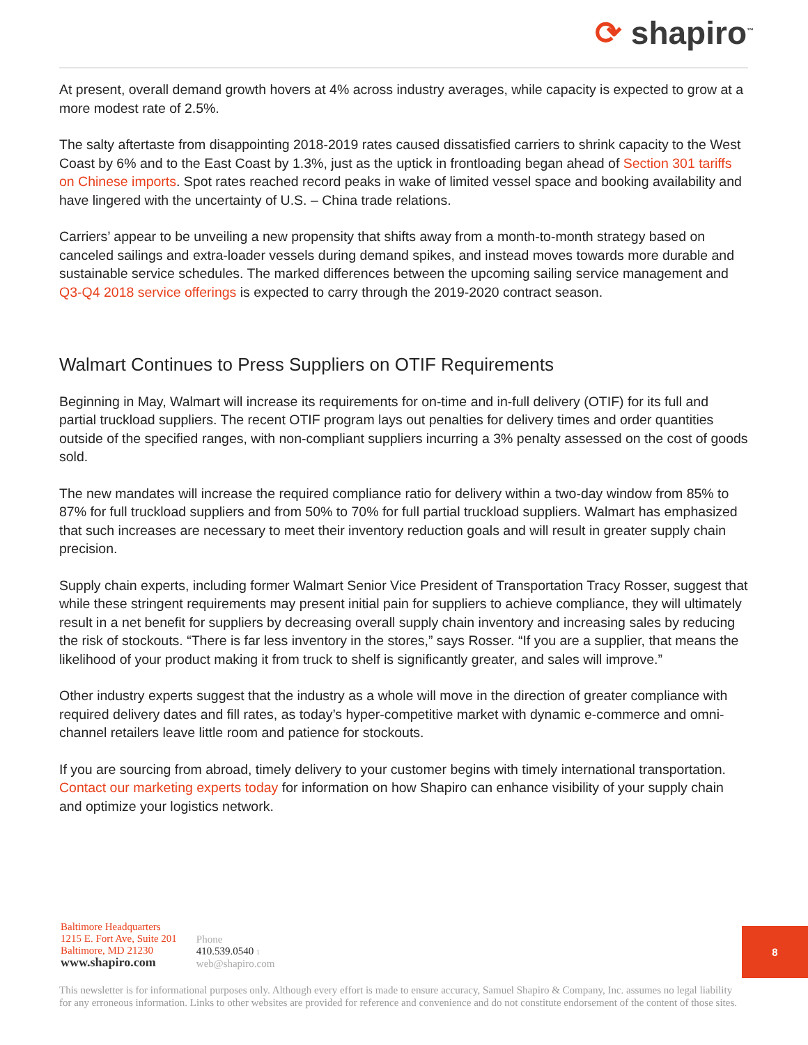⟳ shapiro<sup>™</sup>
At present, overall demand growth hovers at 4% across industry averages, while capacity is expected to grow at a more modest rate of 2.5%.
The salty aftertaste from disappointing 2018-2019 rates caused dissatisfied carriers to shrink capacity to the West Coast by 6% and to the East Coast by 1.3%, just as the uptick in frontloading began ahead of Section 301 tariffs on Chinese imports. Spot rates reached record peaks in wake of limited vessel space and booking availability and have lingered with the uncertainty of U.S. – China trade relations.
Carriers’ appear to be unveiling a new propensity that shifts away from a month-to-month strategy based on canceled sailings and extra-loader vessels during demand spikes, and instead moves towards more durable and sustainable service schedules. The marked differences between the upcoming sailing service management and Q3-Q4 2018 service offerings is expected to carry through the 2019-2020 contract season.
Walmart Continues to Press Suppliers on OTIF Requirements
Beginning in May, Walmart will increase its requirements for on-time and in-full delivery (OTIF) for its full and partial truckload suppliers. The recent OTIF program lays out penalties for delivery times and order quantities outside of the specified ranges, with non-compliant suppliers incurring a 3% penalty assessed on the cost of goods sold.
The new mandates will increase the required compliance ratio for delivery within a two-day window from 85% to 87% for full truckload suppliers and from 50% to 70% for full partial truckload suppliers. Walmart has emphasized that such increases are necessary to meet their inventory reduction goals and will result in greater supply chain precision.
Supply chain experts, including former Walmart Senior Vice President of Transportation Tracy Rosser, suggest that while these stringent requirements may present initial pain for suppliers to achieve compliance, they will ultimately result in a net benefit for suppliers by decreasing overall supply chain inventory and increasing sales by reducing the risk of stockouts. “There is far less inventory in the stores,” says Rosser. “If you are a supplier, that means the likelihood of your product making it from truck to shelf is significantly greater, and sales will improve.”
Other industry experts suggest that the industry as a whole will move in the direction of greater compliance with required delivery dates and fill rates, as today’s hyper-competitive market with dynamic e-commerce and omni-channel retailers leave little room and patience for stockouts.
If you are sourcing from abroad, timely delivery to your customer begins with timely international transportation. Contact our marketing experts today for information on how Shapiro can enhance visibility of your supply chain and optimize your logistics network.
Baltimore Headquarters
1215 E. Fort Ave, Suite 201
Baltimore, MD 21230
www.shapiro.com
Phone
410.539.0540 1
web@shapiro.com
8
This newsletter is for informational purposes only. Although every effort is made to ensure accuracy, Samuel Shapiro & Company, Inc. assumes no legal liability for any erroneous information. Links to other websites are provided for reference and convenience and do not constitute endorsement of the content of those sites.